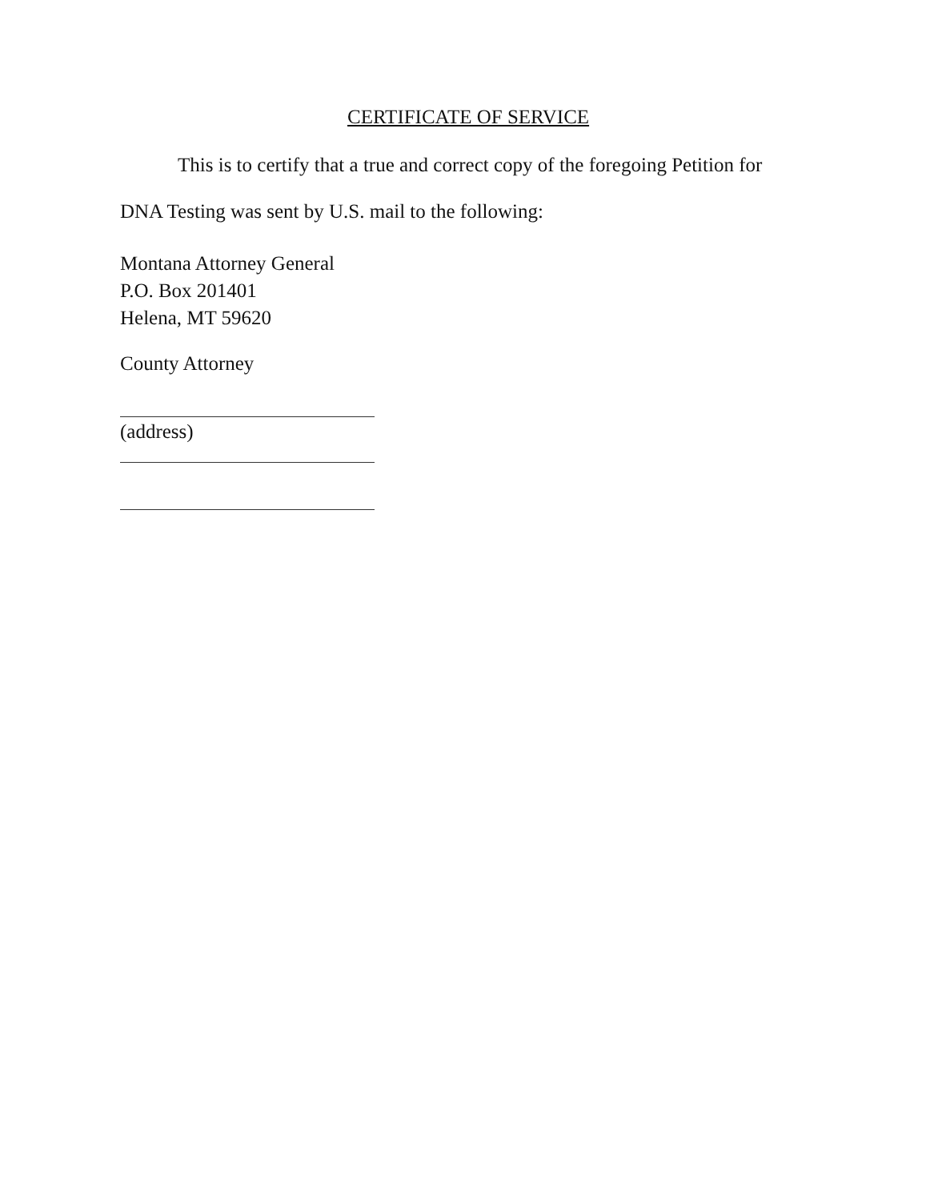CERTIFICATE OF SERVICE
This is to certify that a true and correct copy of the foregoing Petition for
DNA Testing was sent by U.S. mail to the following:
Montana Attorney General
P.O. Box 201401
Helena, MT 59620
County Attorney
(address)